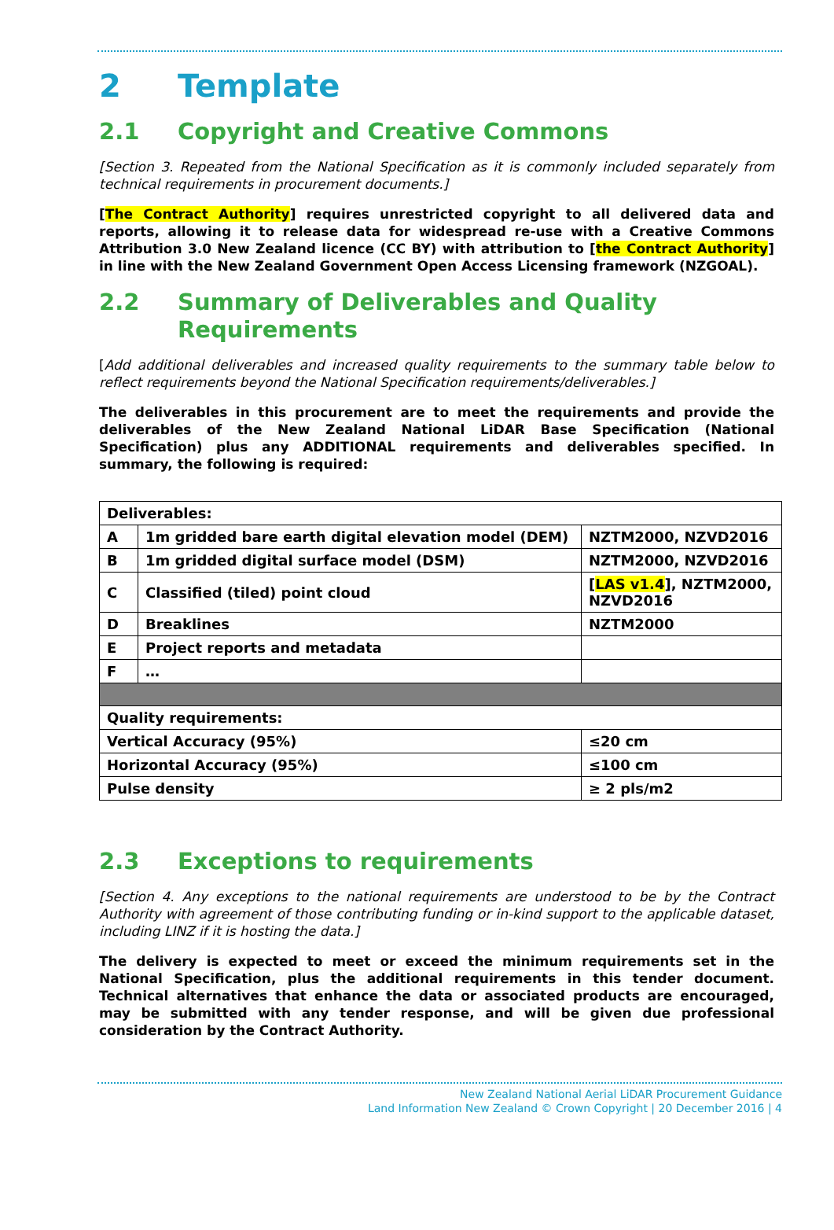2 Template
2.1 Copyright and Creative Commons
[Section 3. Repeated from the National Specification as it is commonly included separately from technical requirements in procurement documents.]
[The Contract Authority] requires unrestricted copyright to all delivered data and reports, allowing it to release data for widespread re-use with a Creative Commons Attribution 3.0 New Zealand licence (CC BY) with attribution to [the Contract Authority] in line with the New Zealand Government Open Access Licensing framework (NZGOAL).
2.2 Summary of Deliverables and Quality Requirements
[Add additional deliverables and increased quality requirements to the summary table below to reflect requirements beyond the National Specification requirements/deliverables.]
The deliverables in this procurement are to meet the requirements and provide the deliverables of the New Zealand National LiDAR Base Specification (National Specification) plus any ADDITIONAL requirements and deliverables specified. In summary, the following is required:
| Deliverables: | | |
| A | 1m gridded bare earth digital elevation model (DEM) | NZTM2000, NZVD2016 |
| B | 1m gridded digital surface model (DSM) | NZTM2000, NZVD2016 |
| C | Classified (tiled) point cloud | [ LAS v1.4 ], NZTM2000, NZVD2016 |
| D | Breaklines | NZTM2000 |
| E | Project reports and metadata | |
| F | … | |
| Quality requirements: | | |
| Vertical Accuracy (95%) | | ≤20 cm |
| Horizontal Accuracy (95%) | | ≤100 cm |
| Pulse density | | ≥ 2 pls/m2 |
2.3 Exceptions to requirements
[Section 4. Any exceptions to the national requirements are understood to be by the Contract Authority with agreement of those contributing funding or in-kind support to the applicable dataset, including LINZ if it is hosting the data.]
The delivery is expected to meet or exceed the minimum requirements set in the National Specification, plus the additional requirements in this tender document. Technical alternatives that enhance the data or associated products are encouraged, may be submitted with any tender response, and will be given due professional consideration by the Contract Authority.
New Zealand National Aerial LiDAR Procurement Guidance
Land Information New Zealand © Crown Copyright | 20 December 2016 | 4